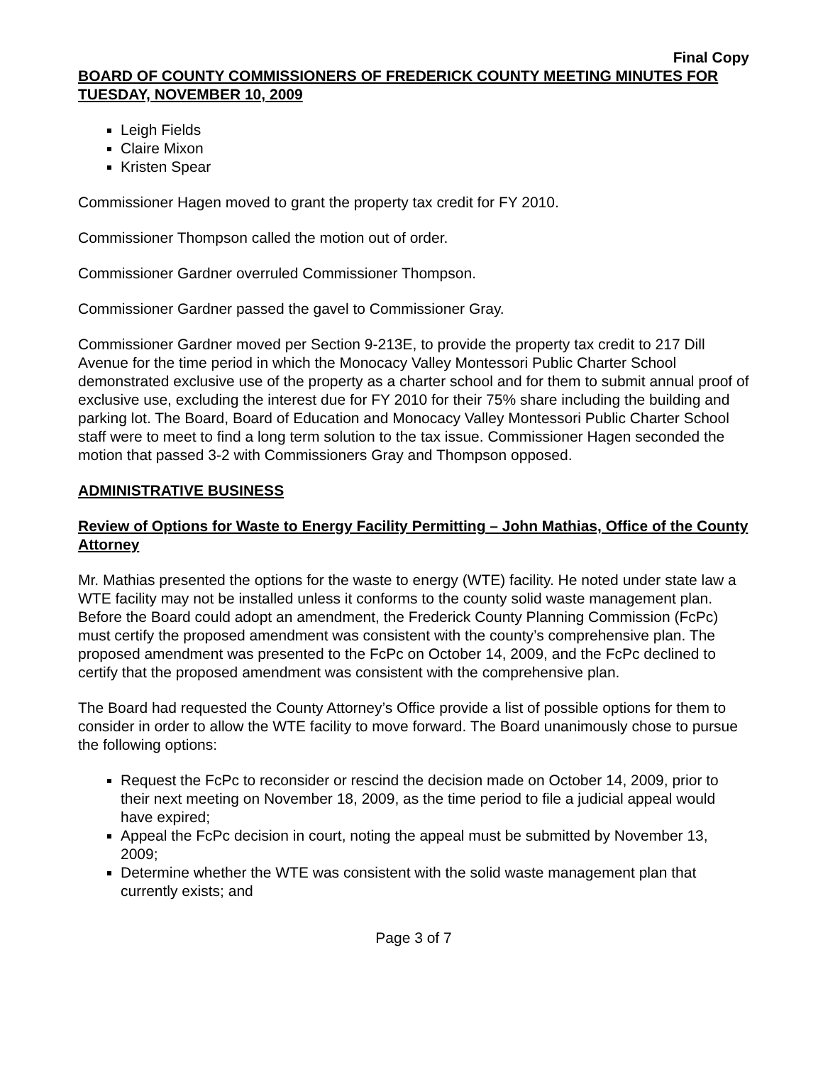Final Copy
BOARD OF COUNTY COMMISSIONERS OF FREDERICK COUNTY MEETING MINUTES FOR TUESDAY, NOVEMBER 10, 2009
Leigh Fields
Claire Mixon
Kristen Spear
Commissioner Hagen moved to grant the property tax credit for FY 2010.
Commissioner Thompson called the motion out of order.
Commissioner Gardner overruled Commissioner Thompson.
Commissioner Gardner passed the gavel to Commissioner Gray.
Commissioner Gardner moved per Section 9-213E, to provide the property tax credit to 217 Dill Avenue for the time period in which the Monocacy Valley Montessori Public Charter School demonstrated exclusive use of the property as a charter school and for them to submit annual proof of exclusive use, excluding the interest due for FY 2010 for their 75% share including the building and parking lot. The Board, Board of Education and Monocacy Valley Montessori Public Charter School staff were to meet to find a long term solution to the tax issue. Commissioner Hagen seconded the motion that passed 3-2 with Commissioners Gray and Thompson opposed.
ADMINISTRATIVE BUSINESS
Review of Options for Waste to Energy Facility Permitting – John Mathias, Office of the County Attorney
Mr. Mathias presented the options for the waste to energy (WTE) facility. He noted under state law a WTE facility may not be installed unless it conforms to the county solid waste management plan. Before the Board could adopt an amendment, the Frederick County Planning Commission (FcPc) must certify the proposed amendment was consistent with the county’s comprehensive plan. The proposed amendment was presented to the FcPc on October 14, 2009, and the FcPc declined to certify that the proposed amendment was consistent with the comprehensive plan.
The Board had requested the County Attorney’s Office provide a list of possible options for them to consider in order to allow the WTE facility to move forward. The Board unanimously chose to pursue the following options:
Request the FcPc to reconsider or rescind the decision made on October 14, 2009, prior to their next meeting on November 18, 2009, as the time period to file a judicial appeal would have expired;
Appeal the FcPc decision in court, noting the appeal must be submitted by November 13, 2009;
Determine whether the WTE was consistent with the solid waste management plan that currently exists; and
Page 3 of 7